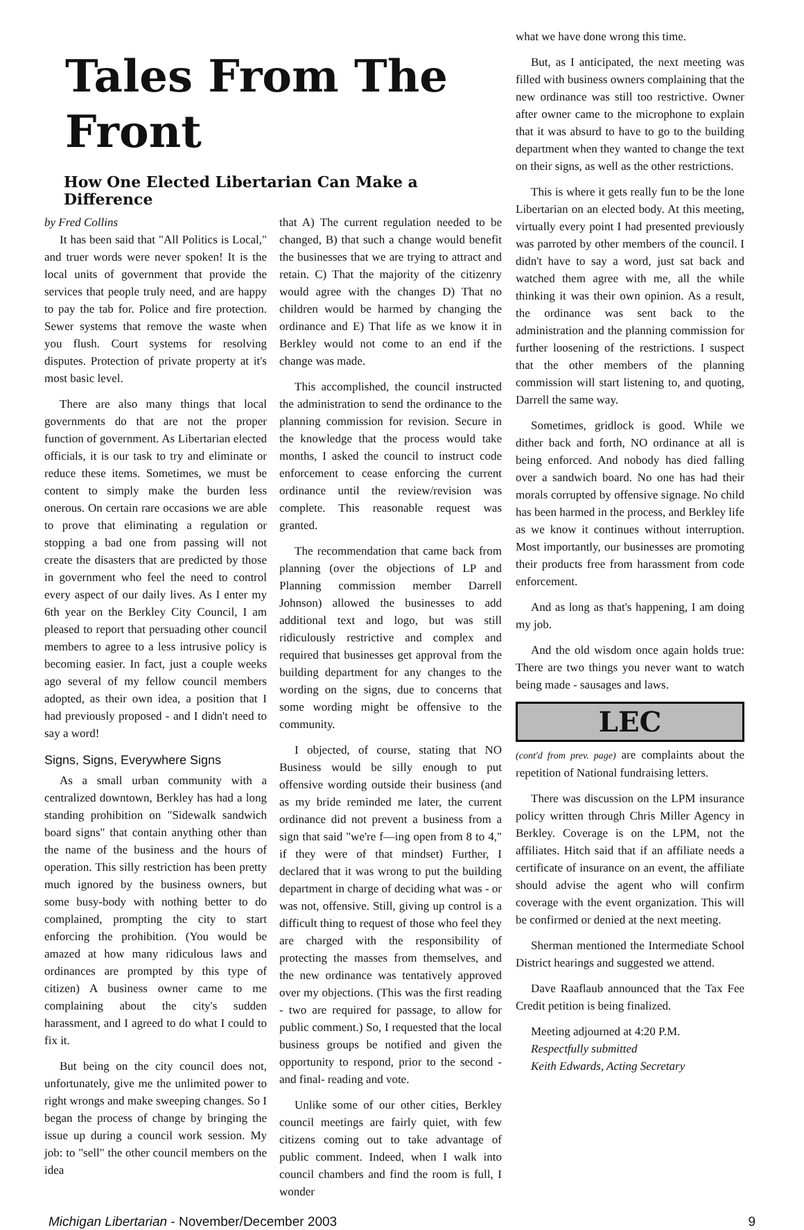Tales From The Front
How One Elected Libertarian Can Make a Difference
by Fred Collins
It has been said that "All Politics is Local," and truer words were never spoken! It is the local units of government that provide the services that people truly need, and are happy to pay the tab for. Police and fire protection. Sewer systems that remove the waste when you flush. Court systems for resolving disputes. Protection of private property at it's most basic level.
There are also many things that local governments do that are not the proper function of government. As Libertarian elected officials, it is our task to try and eliminate or reduce these items. Sometimes, we must be content to simply make the burden less onerous. On certain rare occasions we are able to prove that eliminating a regulation or stopping a bad one from passing will not create the disasters that are predicted by those in government who feel the need to control every aspect of our daily lives. As I enter my 6th year on the Berkley City Council, I am pleased to report that persuading other council members to agree to a less intrusive policy is becoming easier. In fact, just a couple weeks ago several of my fellow council members adopted, as their own idea, a position that I had previously proposed - and I didn't need to say a word!
Signs, Signs, Everywhere Signs
As a small urban community with a centralized downtown, Berkley has had a long standing prohibition on "Sidewalk sandwich board signs" that contain anything other than the name of the business and the hours of operation. This silly restriction has been pretty much ignored by the business owners, but some busy-body with nothing better to do complained, prompting the city to start enforcing the prohibition. (You would be amazed at how many ridiculous laws and ordinances are prompted by this type of citizen) A business owner came to me complaining about the city's sudden harassment, and I agreed to do what I could to fix it.
But being on the city council does not, unfortunately, give me the unlimited power to right wrongs and make sweeping changes. So I began the process of change by bringing the issue up during a council work session. My job: to "sell" the other council members on the idea
that A) The current regulation needed to be changed, B) that such a change would benefit the businesses that we are trying to attract and retain. C) That the majority of the citizenry would agree with the changes D) That no children would be harmed by changing the ordinance and E) That life as we know it in Berkley would not come to an end if the change was made.
This accomplished, the council instructed the administration to send the ordinance to the planning commission for revision. Secure in the knowledge that the process would take months, I asked the council to instruct code enforcement to cease enforcing the current ordinance until the review/revision was complete. This reasonable request was granted.
The recommendation that came back from planning (over the objections of LP and Planning commission member Darrell Johnson) allowed the businesses to add additional text and logo, but was still ridiculously restrictive and complex and required that businesses get approval from the building department for any changes to the wording on the signs, due to concerns that some wording might be offensive to the community.
I objected, of course, stating that NO Business would be silly enough to put offensive wording outside their business (and as my bride reminded me later, the current ordinance did not prevent a business from a sign that said "we're f—ing open from 8 to 4," if they were of that mindset) Further, I declared that it was wrong to put the building department in charge of deciding what was - or was not, offensive. Still, giving up control is a difficult thing to request of those who feel they are charged with the responsibility of protecting the masses from themselves, and the new ordinance was tentatively approved over my objections. (This was the first reading - two are required for passage, to allow for public comment.) So, I requested that the local business groups be notified and given the opportunity to respond, prior to the second - and final- reading and vote.
Unlike some of our other cities, Berkley council meetings are fairly quiet, with few citizens coming out to take advantage of public comment. Indeed, when I walk into council chambers and find the room is full, I wonder
what we have done wrong this time.
But, as I anticipated, the next meeting was filled with business owners complaining that the new ordinance was still too restrictive. Owner after owner came to the microphone to explain that it was absurd to have to go to the building department when they wanted to change the text on their signs, as well as the other restrictions.
This is where it gets really fun to be the lone Libertarian on an elected body. At this meeting, virtually every point I had presented previously was parroted by other members of the council. I didn't have to say a word, just sat back and watched them agree with me, all the while thinking it was their own opinion. As a result, the ordinance was sent back to the administration and the planning commission for further loosening of the restrictions. I suspect that the other members of the planning commission will start listening to, and quoting, Darrell the same way.
Sometimes, gridlock is good. While we dither back and forth, NO ordinance at all is being enforced. And nobody has died falling over a sandwich board. No one has had their morals corrupted by offensive signage. No child has been harmed in the process, and Berkley life as we know it continues without interruption. Most importantly, our businesses are promoting their products free from harassment from code enforcement.
And as long as that's happening, I am doing my job.
And the old wisdom once again holds true: There are two things you never want to watch being made - sausages and laws.
LEC
(cont'd from prev. page) are complaints about the repetition of National fundraising letters.
There was discussion on the LPM insurance policy written through Chris Miller Agency in Berkley. Coverage is on the LPM, not the affiliates. Hitch said that if an affiliate needs a certificate of insurance on an event, the affiliate should advise the agent who will confirm coverage with the event organization. This will be confirmed or denied at the next meeting.
Sherman mentioned the Intermediate School District hearings and suggested we attend.
Dave Raaflaub announced that the Tax Fee Credit petition is being finalized.
Meeting adjourned at 4:20 P.M.
Respectfully submitted
Keith Edwards, Acting Secretary
Michigan Libertarian - November/December 2003 9